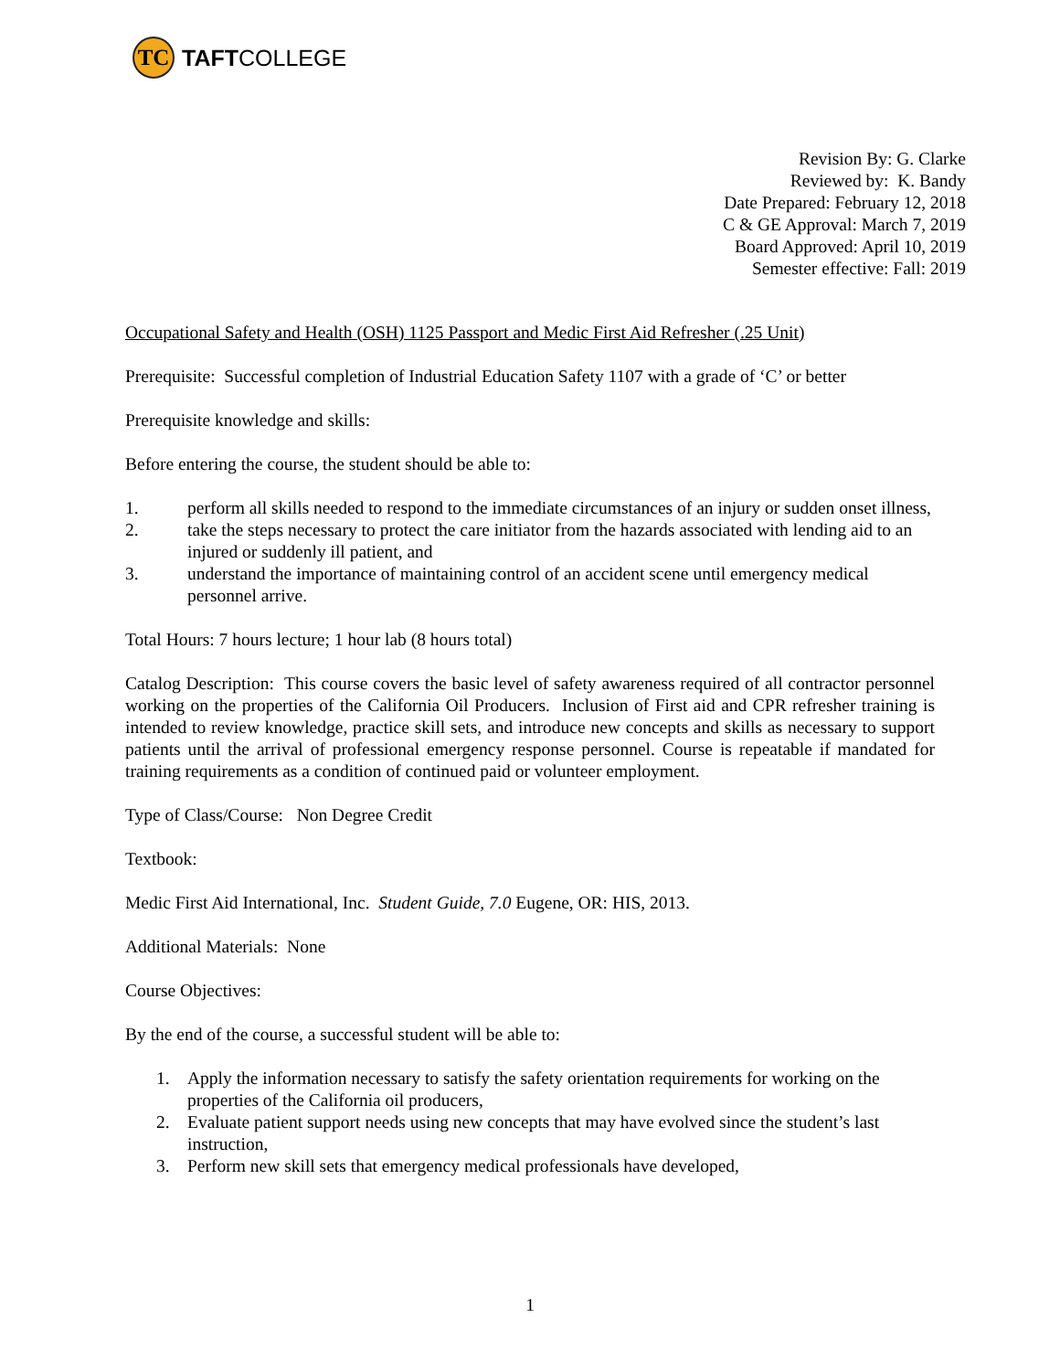TC
TAFT COLLEGE
Revision By: G. Clarke
Reviewed by: K. Bandy
Date Prepared: February 12, 2018
C & GE Approval: March 7, 2019
Board Approved: April 10, 2019
Semester effective: Fall: 2019
Occupational Safety and Health (OSH) 1125 Passport and Medic First Aid Refresher (.25 Unit)
Prerequisite: Successful completion of Industrial Education Safety 1107 with a grade of ‘C’ or better
Prerequisite knowledge and skills:
Before entering the course, the student should be able to:
1. perform all skills needed to respond to the immediate circumstances of an injury or sudden onset illness,
2. take the steps necessary to protect the care initiator from the hazards associated with lending aid to an injured or suddenly ill patient, and
3. understand the importance of maintaining control of an accident scene until emergency medical personnel arrive.
Total Hours: 7 hours lecture; 1 hour lab (8 hours total)
Catalog Description: This course covers the basic level of safety awareness required of all contractor personnel working on the properties of the California Oil Producers. Inclusion of First aid and CPR refresher training is intended to review knowledge, practice skill sets, and introduce new concepts and skills as necessary to support patients until the arrival of professional emergency response personnel. Course is repeatable if mandated for training requirements as a condition of continued paid or volunteer employment.
Type of Class/Course: Non Degree Credit
Textbook:
Medic First Aid International, Inc. Student Guide, 7.0 Eugene, OR: HIS, 2013.
Additional Materials: None
Course Objectives:
By the end of the course, a successful student will be able to:
1. Apply the information necessary to satisfy the safety orientation requirements for working on the properties of the California oil producers,
2. Evaluate patient support needs using new concepts that may have evolved since the student’s last instruction,
3. Perform new skill sets that emergency medical professionals have developed,
1